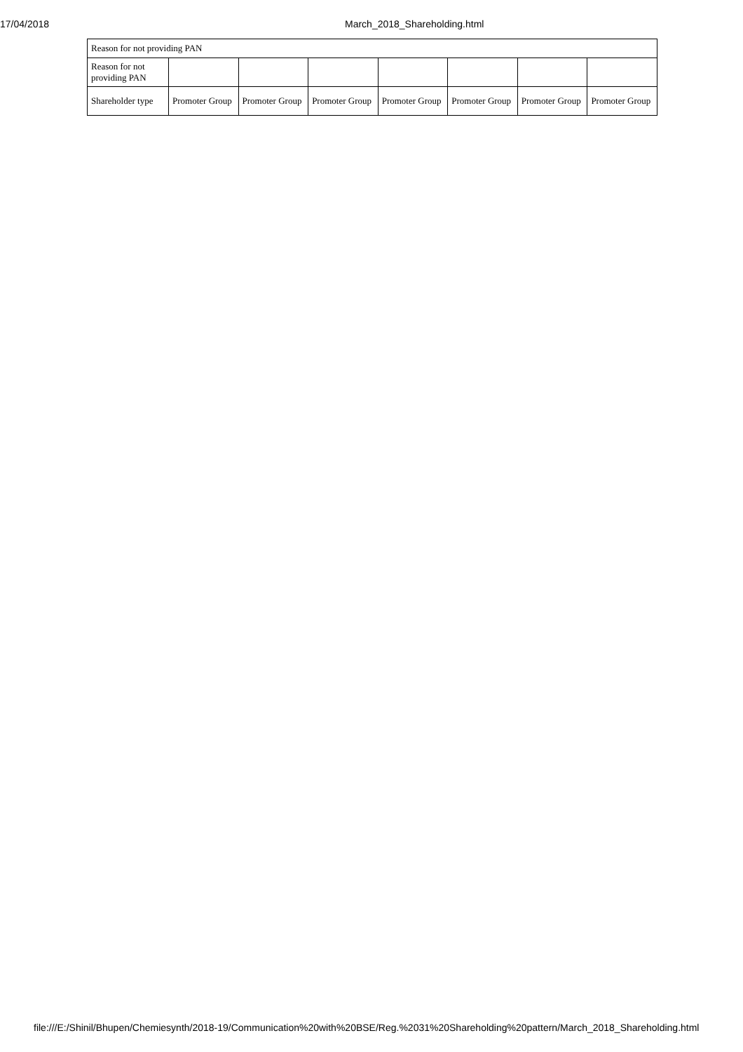17/04/2018 March_2018_Shareholding.html
| Reason for not providing PAN | | | | | | | |
| Reason for not providing PAN | | | | | | | |
| Shareholder type | Promoter Group | Promoter Group | Promoter Group | Promoter Group | Promoter Group | Promoter Group | Promoter Group |
file:///E:/Shinil/Bhupen/Chemiesynth/2018-19/Communication%20with%20BSE/Reg.%2031%20Shareholding%20pattern/March_2018_Shareholding.html